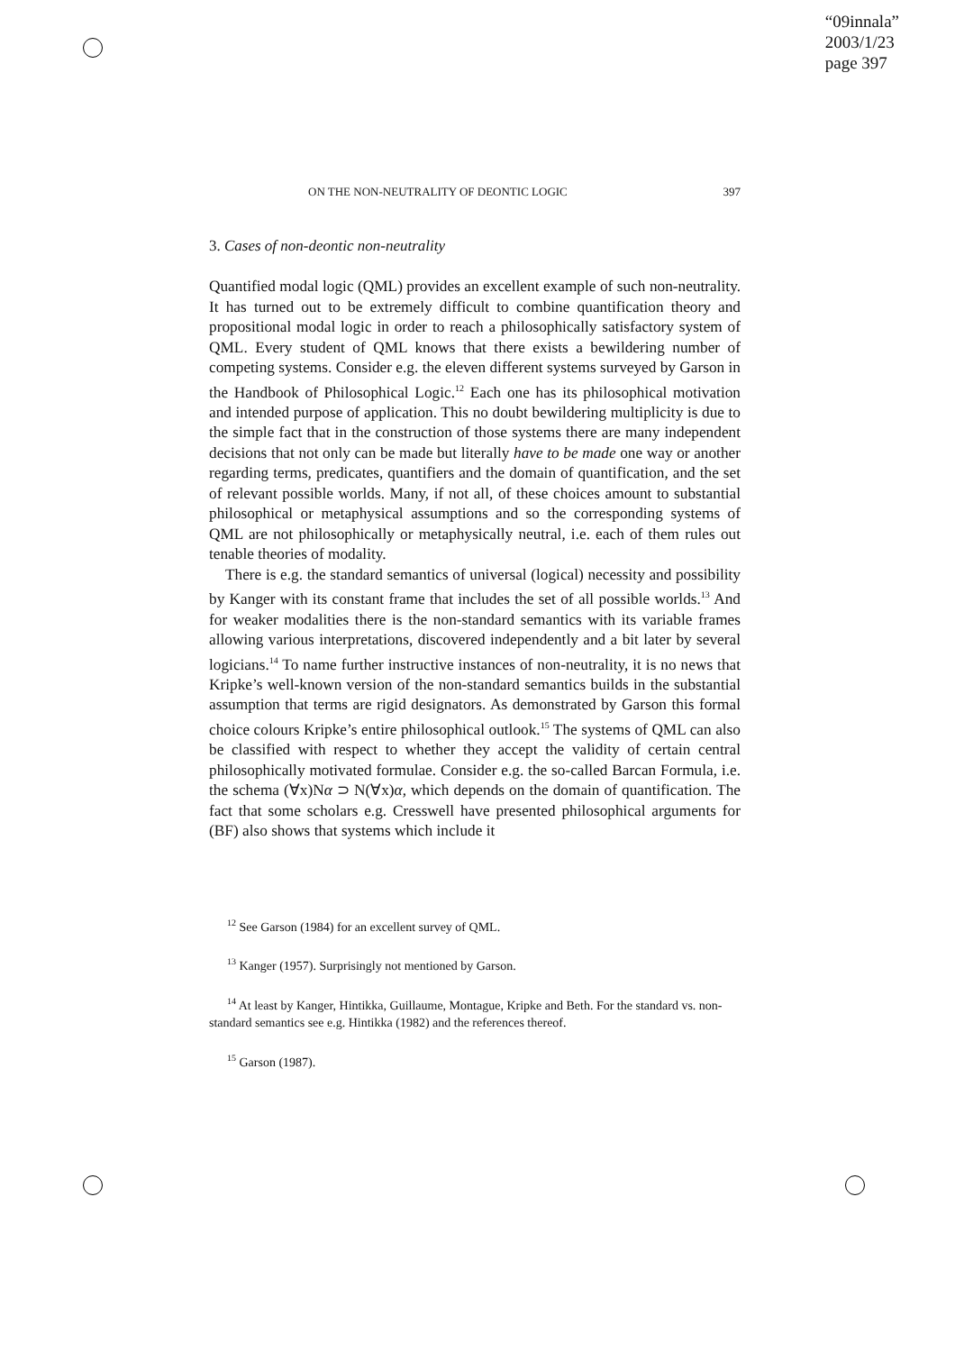“09innala”
2003/1/23
page 397
ON THE NON-NEUTRALITY OF DEONTIC LOGIC 397
3. Cases of non-deontic non-neutrality
Quantified modal logic (QML) provides an excellent example of such non-neutrality. It has turned out to be extremely difficult to combine quantification theory and propositional modal logic in order to reach a philosophically satisfactory system of QML. Every student of QML knows that there exists a bewildering number of competing systems. Consider e.g. the eleven different systems surveyed by Garson in the Handbook of Philosophical Logic.<sup>12</sup> Each one has its philosophical motivation and intended purpose of application. This no doubt bewildering multiplicity is due to the simple fact that in the construction of those systems there are many independent decisions that not only can be made but literally have to be made one way or another regarding terms, predicates, quantifiers and the domain of quantification, and the set of relevant possible worlds. Many, if not all, of these choices amount to substantial philosophical or metaphysical assumptions and so the corresponding systems of QML are not philosophically or metaphysically neutral, i.e. each of them rules out tenable theories of modality.
There is e.g. the standard semantics of universal (logical) necessity and possibility by Kanger with its constant frame that includes the set of all possible worlds.<sup>13</sup> And for weaker modalities there is the non-standard semantics with its variable frames allowing various interpretations, discovered independently and a bit later by several logicians.<sup>14</sup> To name further instructive instances of non-neutrality, it is no news that Kripke’s well-known version of the non-standard semantics builds in the substantial assumption that terms are rigid designators. As demonstrated by Garson this formal choice colours Kripke’s entire philosophical outlook.<sup>15</sup> The systems of QML can also be classified with respect to whether they accept the validity of certain central philosophically motivated formulae. Consider e.g. the so-called Barcan Formula, i.e. the schema (∀x)Nα ⊃ N(∀x)α, which depends on the domain of quantification. The fact that some scholars e.g. Cresswell have presented philosophical arguments for (BF) also shows that systems which include it
<sup>12</sup> See Garson (1984) for an excellent survey of QML.
<sup>13</sup> Kanger (1957). Surprisingly not mentioned by Garson.
<sup>14</sup> At least by Kanger, Hintikka, Guillaume, Montague, Kripke and Beth. For the standard vs. non-standard semantics see e.g. Hintikka (1982) and the references thereof.
<sup>15</sup> Garson (1987).